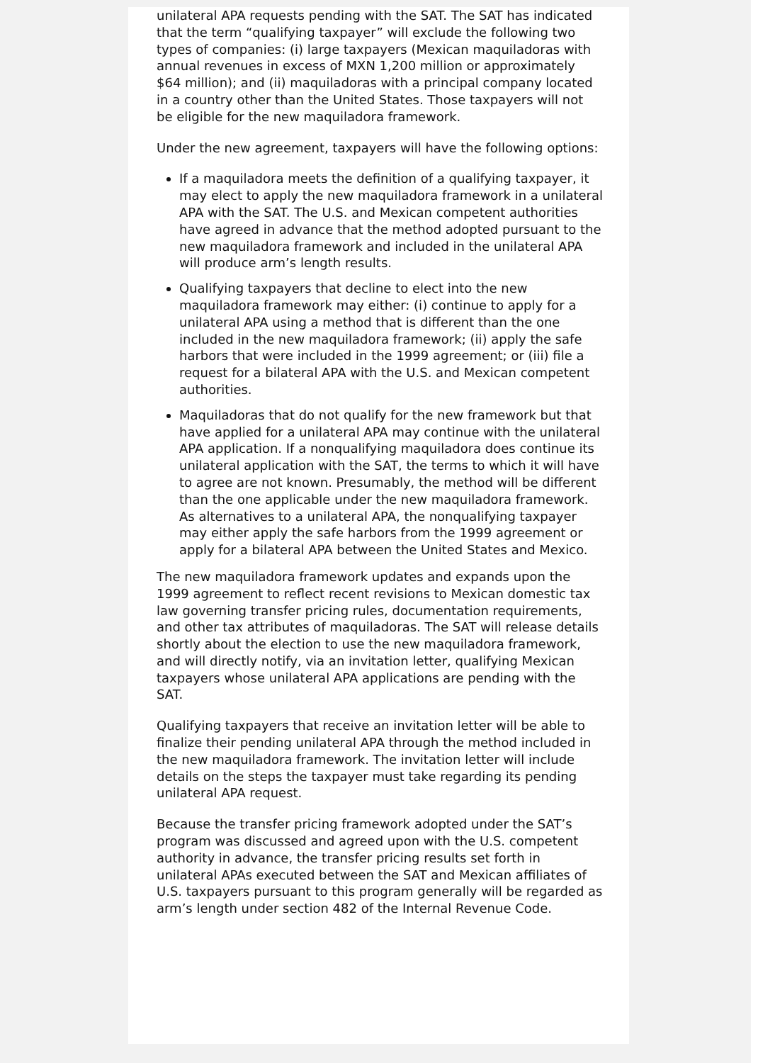unilateral APA requests pending with the SAT. The SAT has indicated that the term “qualifying taxpayer” will exclude the following two types of companies: (i) large taxpayers (Mexican maquiladoras with annual revenues in excess of MXN 1,200 million or approximately $64 million); and (ii) maquiladoras with a principal company located in a country other than the United States. Those taxpayers will not be eligible for the new maquiladora framework.
Under the new agreement, taxpayers will have the following options:
If a maquiladora meets the definition of a qualifying taxpayer, it may elect to apply the new maquiladora framework in a unilateral APA with the SAT. The U.S. and Mexican competent authorities have agreed in advance that the method adopted pursuant to the new maquiladora framework and included in the unilateral APA will produce arm’s length results.
Qualifying taxpayers that decline to elect into the new maquiladora framework may either: (i) continue to apply for a unilateral APA using a method that is different than the one included in the new maquiladora framework; (ii) apply the safe harbors that were included in the 1999 agreement; or (iii) file a request for a bilateral APA with the U.S. and Mexican competent authorities.
Maquiladoras that do not qualify for the new framework but that have applied for a unilateral APA may continue with the unilateral APA application. If a nonqualifying maquiladora does continue its unilateral application with the SAT, the terms to which it will have to agree are not known. Presumably, the method will be different than the one applicable under the new maquiladora framework. As alternatives to a unilateral APA, the nonqualifying taxpayer may either apply the safe harbors from the 1999 agreement or apply for a bilateral APA between the United States and Mexico.
The new maquiladora framework updates and expands upon the 1999 agreement to reflect recent revisions to Mexican domestic tax law governing transfer pricing rules, documentation requirements, and other tax attributes of maquiladoras. The SAT will release details shortly about the election to use the new maquiladora framework, and will directly notify, via an invitation letter, qualifying Mexican taxpayers whose unilateral APA applications are pending with the SAT.
Qualifying taxpayers that receive an invitation letter will be able to finalize their pending unilateral APA through the method included in the new maquiladora framework. The invitation letter will include details on the steps the taxpayer must take regarding its pending unilateral APA request.
Because the transfer pricing framework adopted under the SAT’s program was discussed and agreed upon with the U.S. competent authority in advance, the transfer pricing results set forth in unilateral APAs executed between the SAT and Mexican affiliates of U.S. taxpayers pursuant to this program generally will be regarded as arm’s length under section 482 of the Internal Revenue Code.